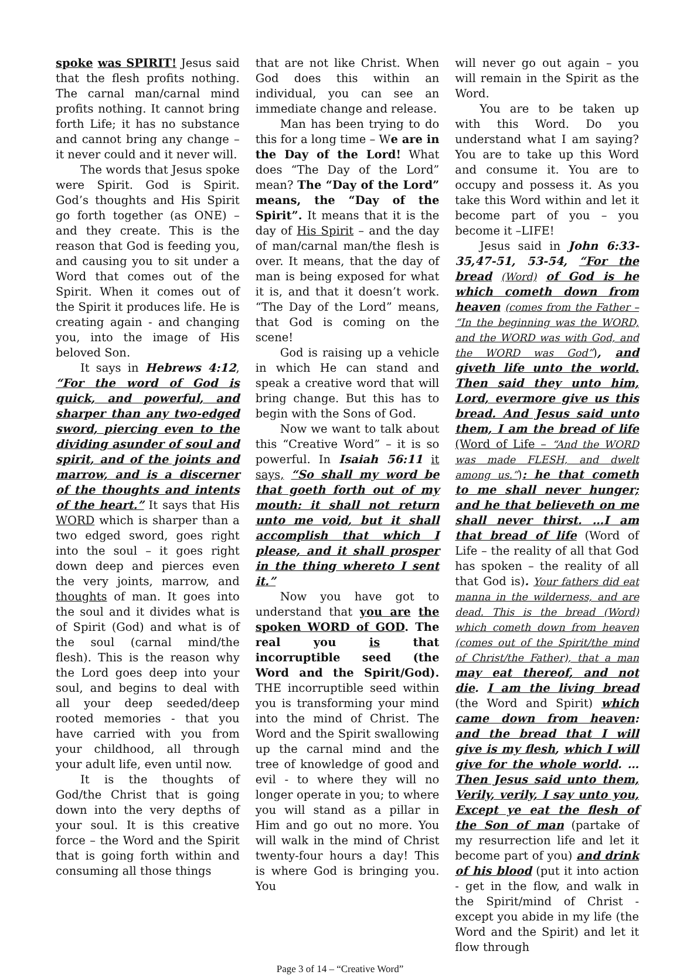spoke was SPIRIT! Jesus said that the flesh profits nothing. The carnal man/carnal mind profits nothing. It cannot bring forth Life; it has no substance and cannot bring any change – it never could and it never will.
The words that Jesus spoke were Spirit. God is Spirit. God’s thoughts and His Spirit go forth together (as ONE) – and they create. This is the reason that God is feeding you, and causing you to sit under a Word that comes out of the Spirit. When it comes out of the Spirit it produces life. He is creating again - and changing you, into the image of His beloved Son.
It says in Hebrews 4:12, “For the word of God is quick, and powerful, and sharper than any two-edged sword, piercing even to the dividing asunder of soul and spirit, and of the joints and marrow, and is a discerner of the thoughts and intents of the heart.” It says that His WORD which is sharper than a two edged sword, goes right into the soul – it goes right down deep and pierces even the very joints, marrow, and thoughts of man. It goes into the soul and it divides what is of Spirit (God) and what is of the soul (carnal mind/the flesh). This is the reason why the Lord goes deep into your soul, and begins to deal with all your deep seeded/deep rooted memories - that you have carried with you from your childhood, all through your adult life, even until now.
It is the thoughts of God/the Christ that is going down into the very depths of your soul. It is this creative force – the Word and the Spirit that is going forth within and consuming all those things
that are not like Christ. When God does this within an individual, you can see an immediate change and release.
Man has been trying to do this for a long time – We are in the Day of the Lord! What does “The Day of the Lord” mean? The “Day of the Lord” means, the “Day of the Spirit”. It means that it is the day of His Spirit – and the day of man/carnal man/the flesh is over. It means, that the day of man is being exposed for what it is, and that it doesn’t work. “The Day of the Lord” means, that God is coming on the scene!
God is raising up a vehicle in which He can stand and speak a creative word that will bring change. But this has to begin with the Sons of God.
Now we want to talk about this “Creative Word” – it is so powerful. In Isaiah 56:11 it says, “So shall my word be that goeth forth out of my mouth: it shall not return unto me void, but it shall accomplish that which I please, and it shall prosper in the thing whereto I sent it.”
Now you have got to understand that you are the spoken WORD of GOD. The real you is that incorruptible seed (the Word and the Spirit/God). THE incorruptible seed within you is transforming your mind into the mind of Christ. The Word and the Spirit swallowing up the carnal mind and the tree of knowledge of good and evil - to where they will no longer operate in you; to where you will stand as a pillar in Him and go out no more. You will walk in the mind of Christ twenty-four hours a day! This is where God is bringing you. You
will never go out again – you will remain in the Spirit as the Word.
You are to be taken up with this Word. Do you understand what I am saying? You are to take up this Word and consume it. You are to occupy and possess it. As you take this Word within and let it become part of you – you become it –LIFE!
Jesus said in John 6:33-35,47-51, 53-54, “For the bread (Word) of God is he which cometh down from heaven (comes from the Father – “In the beginning was the WORD, and the WORD was with God, and the WORD was God”), and giveth life unto the world. Then said they unto him, Lord, evermore give us this bread. And Jesus said unto them, I am the bread of life (Word of Life – “And the WORD was made FLESH, and dwelt among us.”): he that cometh to me shall never hunger; and he that believeth on me shall never thirst. …I am that bread of life (Word of Life – the reality of all that God has spoken – the reality of all that God is). Your fathers did eat manna in the wilderness, and are dead. This is the bread (Word) which cometh down from heaven (comes out of the Spirit/the mind of Christ/the Father), that a man may eat thereof, and not die. I am the living bread (the Word and Spirit) which came down from heaven: and the bread that I will give is my flesh, which I will give for the whole world. …Then Jesus said unto them, Verily, verily, I say unto you, Except ye eat the flesh of the Son of man (partake of my resurrection life and let it become part of you) and drink of his blood (put it into action - get in the flow, and walk in the Spirit/mind of Christ -except you abide in my life (the Word and the Spirit) and let it flow through
Page 3 of 14 – “Creative Word”